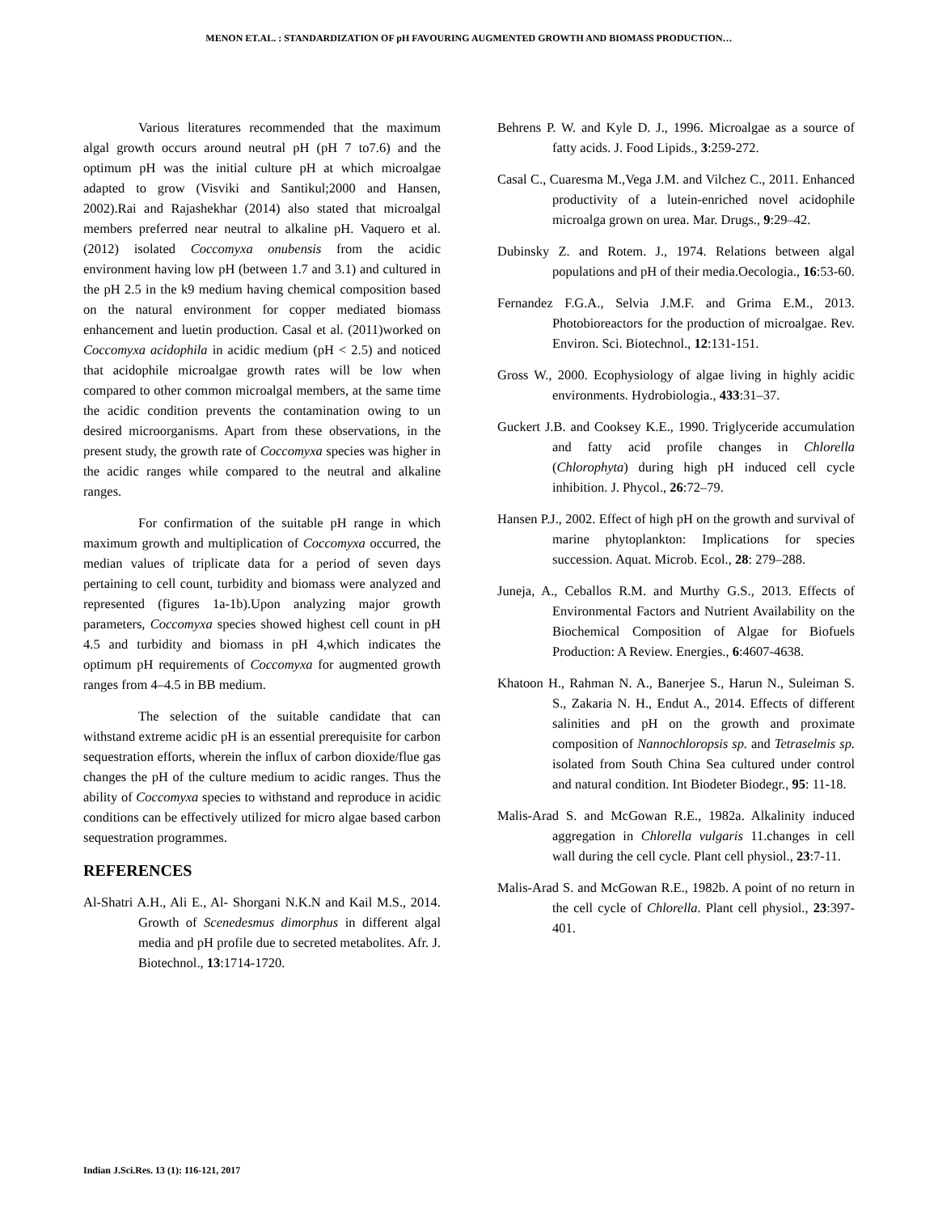MENON ET.AL. : STANDARDIZATION OF pH FAVOURING AUGMENTED GROWTH AND BIOMASS PRODUCTION…
Various literatures recommended that the maximum algal growth occurs around neutral pH (pH 7 to7.6) and the optimum pH was the initial culture pH at which microalgae adapted to grow (Visviki and Santikul;2000 and Hansen, 2002).Rai and Rajashekhar (2014) also stated that microalgal members preferred near neutral to alkaline pH. Vaquero et al. (2012) isolated Coccomyxa onubensis from the acidic environment having low pH (between 1.7 and 3.1) and cultured in the pH 2.5 in the k9 medium having chemical composition based on the natural environment for copper mediated biomass enhancement and luetin production. Casal et al. (2011)worked on Coccomyxa acidophila in acidic medium (pH < 2.5) and noticed that acidophile microalgae growth rates will be low when compared to other common microalgal members, at the same time the acidic condition prevents the contamination owing to un desired microorganisms. Apart from these observations, in the present study, the growth rate of Coccomyxa species was higher in the acidic ranges while compared to the neutral and alkaline ranges.
For confirmation of the suitable pH range in which maximum growth and multiplication of Coccomyxa occurred, the median values of triplicate data for a period of seven days pertaining to cell count, turbidity and biomass were analyzed and represented (figures 1a-1b).Upon analyzing major growth parameters, Coccomyxa species showed highest cell count in pH 4.5 and turbidity and biomass in pH 4,which indicates the optimum pH requirements of Coccomyxa for augmented growth ranges from 4–4.5 in BB medium.
The selection of the suitable candidate that can withstand extreme acidic pH is an essential prerequisite for carbon sequestration efforts, wherein the influx of carbon dioxide/flue gas changes the pH of the culture medium to acidic ranges. Thus the ability of Coccomyxa species to withstand and reproduce in acidic conditions can be effectively utilized for micro algae based carbon sequestration programmes.
REFERENCES
Al-Shatri A.H., Ali E., Al- Shorgani N.K.N and Kail M.S., 2014. Growth of Scenedesmus dimorphus in different algal media and pH profile due to secreted metabolites. Afr. J. Biotechnol., 13:1714-1720.
Behrens P. W. and Kyle D. J., 1996. Microalgae as a source of fatty acids. J. Food Lipids., 3:259-272.
Casal C., Cuaresma M.,Vega J.M. and Vilchez C., 2011. Enhanced productivity of a lutein-enriched novel acidophile microalga grown on urea. Mar. Drugs., 9:29–42.
Dubinsky Z. and Rotem. J., 1974. Relations between algal populations and pH of their media.Oecologia., 16:53-60.
Fernandez F.G.A., Selvia J.M.F. and Grima E.M., 2013. Photobioreactors for the production of microalgae. Rev. Environ. Sci. Biotechnol., 12:131-151.
Gross W., 2000. Ecophysiology of algae living in highly acidic environments. Hydrobiologia., 433:31–37.
Guckert J.B. and Cooksey K.E., 1990. Triglyceride accumulation and fatty acid profile changes in Chlorella (Chlorophyta) during high pH induced cell cycle inhibition. J. Phycol., 26:72–79.
Hansen P.J., 2002. Effect of high pH on the growth and survival of marine phytoplankton: Implications for species succession. Aquat. Microb. Ecol., 28: 279–288.
Juneja, A., Ceballos R.M. and Murthy G.S., 2013. Effects of Environmental Factors and Nutrient Availability on the Biochemical Composition of Algae for Biofuels Production: A Review. Energies., 6:4607-4638.
Khatoon H., Rahman N. A., Banerjee S., Harun N., Suleiman S. S., Zakaria N. H., Endut A., 2014. Effects of different salinities and pH on the growth and proximate composition of Nannochloropsis sp. and Tetraselmis sp. isolated from South China Sea cultured under control and natural condition. Int Biodeter Biodegr., 95: 11-18.
Malis-Arad S. and McGowan R.E., 1982a. Alkalinity induced aggregation in Chlorella vulgaris 11.changes in cell wall during the cell cycle. Plant cell physiol., 23:7-11.
Malis-Arad S. and McGowan R.E., 1982b. A point of no return in the cell cycle of Chlorella. Plant cell physiol., 23:397-401.
Indian J.Sci.Res. 13 (1): 116-121, 2017